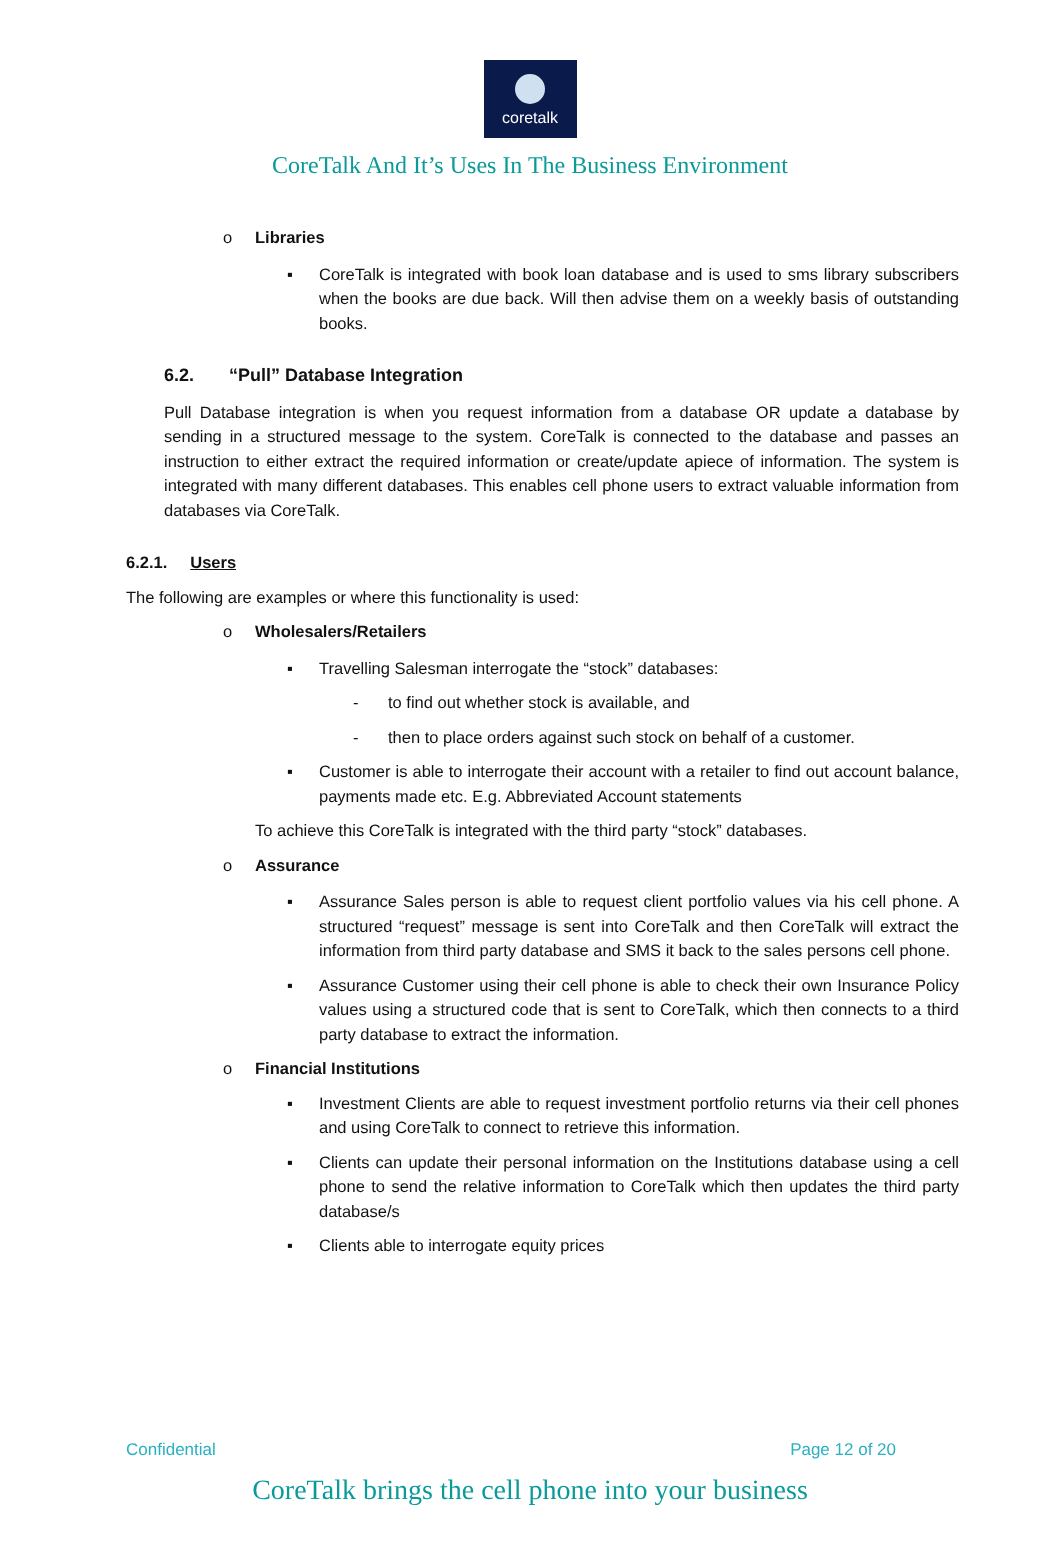coretalk
CoreTalk And It’s Uses In The Business Environment
o Libraries
▪ CoreTalk is integrated with book loan database and is used to sms library subscribers when the books are due back. Will then advise them on a weekly basis of outstanding books.
6.2. “Pull” Database Integration
Pull Database integration is when you request information from a database OR update a database by sending in a structured message to the system. CoreTalk is connected to the database and passes an instruction to either extract the required information or create/update apiece of information. The system is integrated with many different databases. This enables cell phone users to extract valuable information from databases via CoreTalk.
6.2.1. Users
The following are examples or where this functionality is used:
o Wholesalers/Retailers
▪ Travelling Salesman interrogate the “stock” databases:
- to find out whether stock is available, and
- then to place orders against such stock on behalf of a customer.
▪ Customer is able to interrogate their account with a retailer to find out account balance, payments made etc. E.g. Abbreviated Account statements
To achieve this CoreTalk is integrated with the third party “stock” databases.
o Assurance
▪ Assurance Sales person is able to request client portfolio values via his cell phone. A structured “request” message is sent into CoreTalk and then CoreTalk will extract the information from third party database and SMS it back to the sales persons cell phone.
▪ Assurance Customer using their cell phone is able to check their own Insurance Policy values using a structured code that is sent to CoreTalk, which then connects to a third party database to extract the information.
o Financial Institutions
▪ Investment Clients are able to request investment portfolio returns via their cell phones and using CoreTalk to connect to retrieve this information.
▪ Clients can update their personal information on the Institutions database using a cell phone to send the relative information to CoreTalk which then updates the third party database/s
▪ Clients able to interrogate equity prices
Confidential Page 12 of 20
CoreTalk brings the cell phone into your business